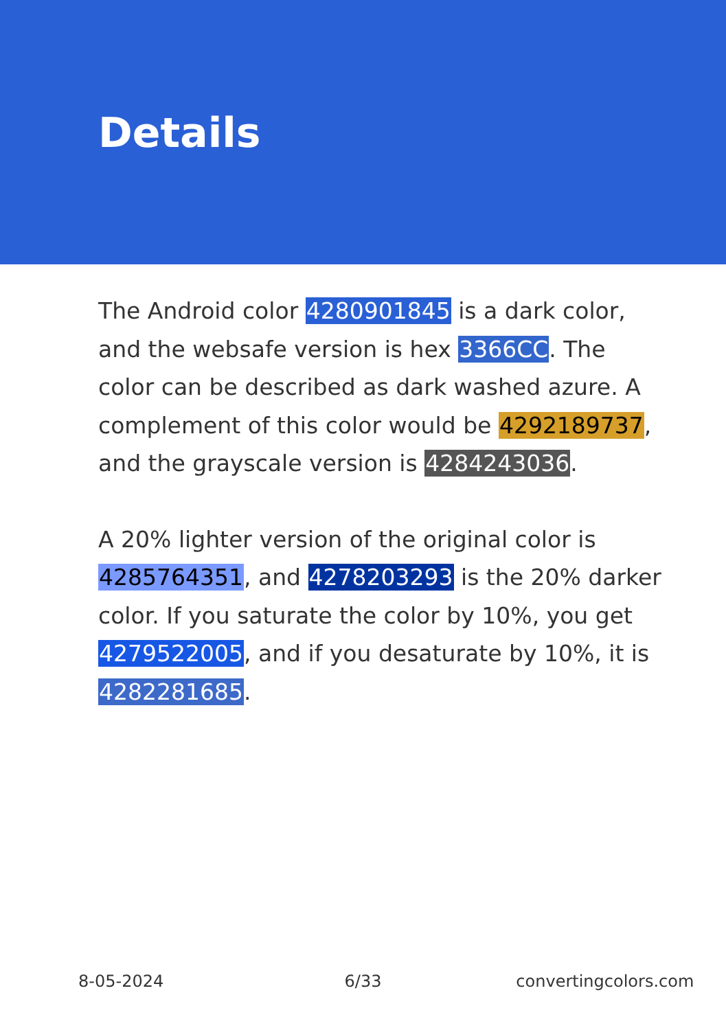Details
The Android color 4280901845 is a dark color, and the websafe version is hex 3366CC. The color can be described as dark washed azure. A complement of this color would be 4292189737, and the grayscale version is 4284243036.
A 20% lighter version of the original color is 4285764351, and 4278203293 is the 20% darker color. If you saturate the color by 10%, you get 4279522005, and if you desaturate by 10%, it is 4282281685.
8-05-2024 6/33 convertingcolors.com